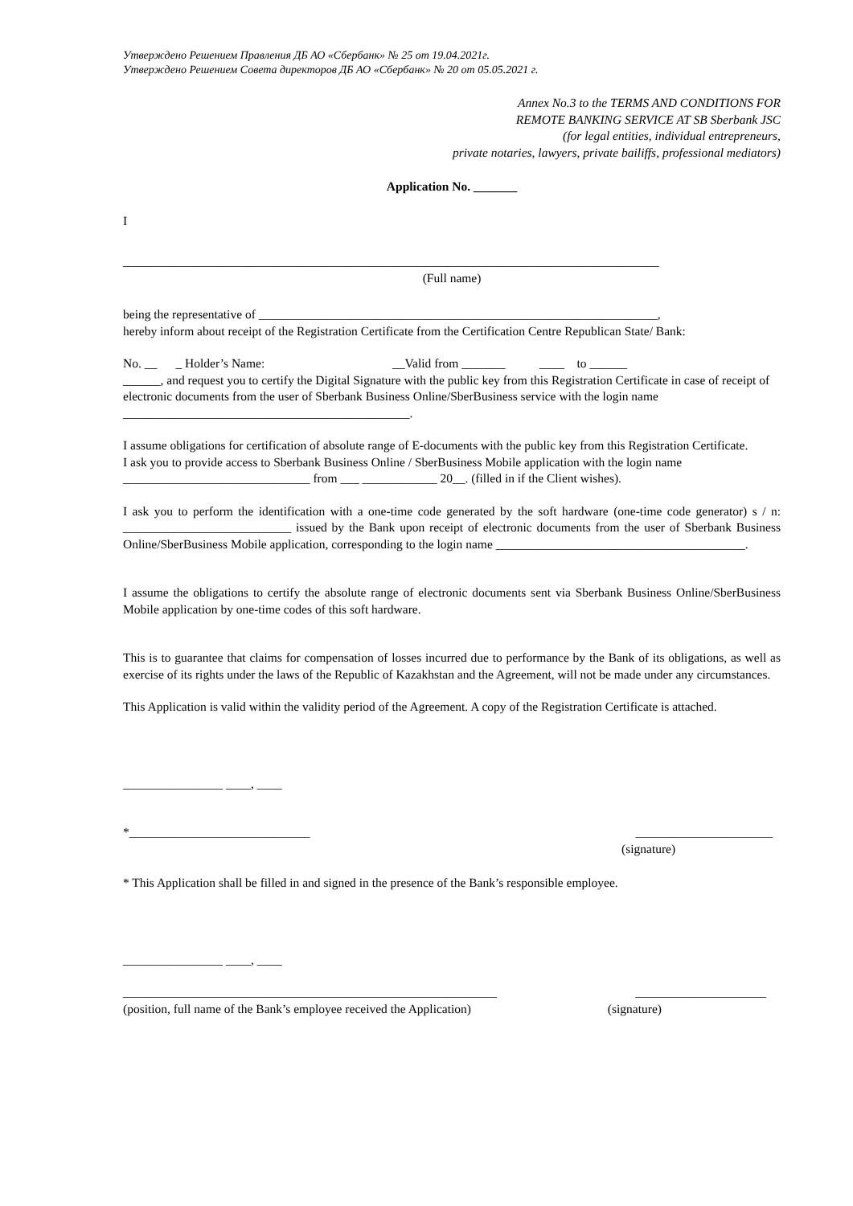Утверждено Решением Правления ДБ АО «Сбербанк» № 25 от 19.04.2021г.
Утверждено Решением Совета директоров ДБ АО «Сбербанк» № 20 от 05.05.2021 г.
Annex No.3 to the TERMS AND CONDITIONS FOR
REMOTE BANKING SERVICE AT SB Sberbank JSC
(for legal entities, individual entrepreneurs,
private notaries, lawyers, private bailiffs, professional mediators)
Application No. _______
I
______________________________________________________________________________________
(Full name)
being the representative of ________________________________________________________________,
hereby inform about receipt of the Registration Certificate from the Certification Centre Republican State/ Bank:
No. __ _ Holder’s Name: __Valid from _______ ____ to ______
______, and request you to certify the Digital Signature with the public key from this Registration Certificate in case of receipt of electronic documents from the user of Sberbank Business Online/SberBusiness service with the login name ______________________________________________.
I assume obligations for certification of absolute range of E-documents with the public key from this Registration Certificate.
I ask you to provide access to Sberbank Business Online / SberBusiness Mobile application with the login name ______________________________ from ___ ____________ 20__. (filled in if the Client wishes).
I ask you to perform the identification with a one-time code generated by the soft hardware (one-time code generator) s / n: ___________________________ issued by the Bank upon receipt of electronic documents from the user of Sberbank Business Online/SberBusiness Mobile application, corresponding to the login name ________________________________________.
I assume the obligations to certify the absolute range of electronic documents sent via Sberbank Business Online/SberBusiness Mobile application by one-time codes of this soft hardware.
This is to guarantee that claims for compensation of losses incurred due to performance by the Bank of its obligations, as well as exercise of its rights under the laws of the Republic of Kazakhstan and the Agreement, will not be made under any circumstances.
This Application is valid within the validity period of the Agreement. A copy of the Registration Certificate is attached.
________________ ____, ____
*_____________________________ ______________________
(signature)
* This Application shall be filled in and signed in the presence of the Bank’s responsible employee.
________________ ____, ____
____________________________________________________________ _____________________
(position, full name of the Bank’s employee received the Application) (signature)